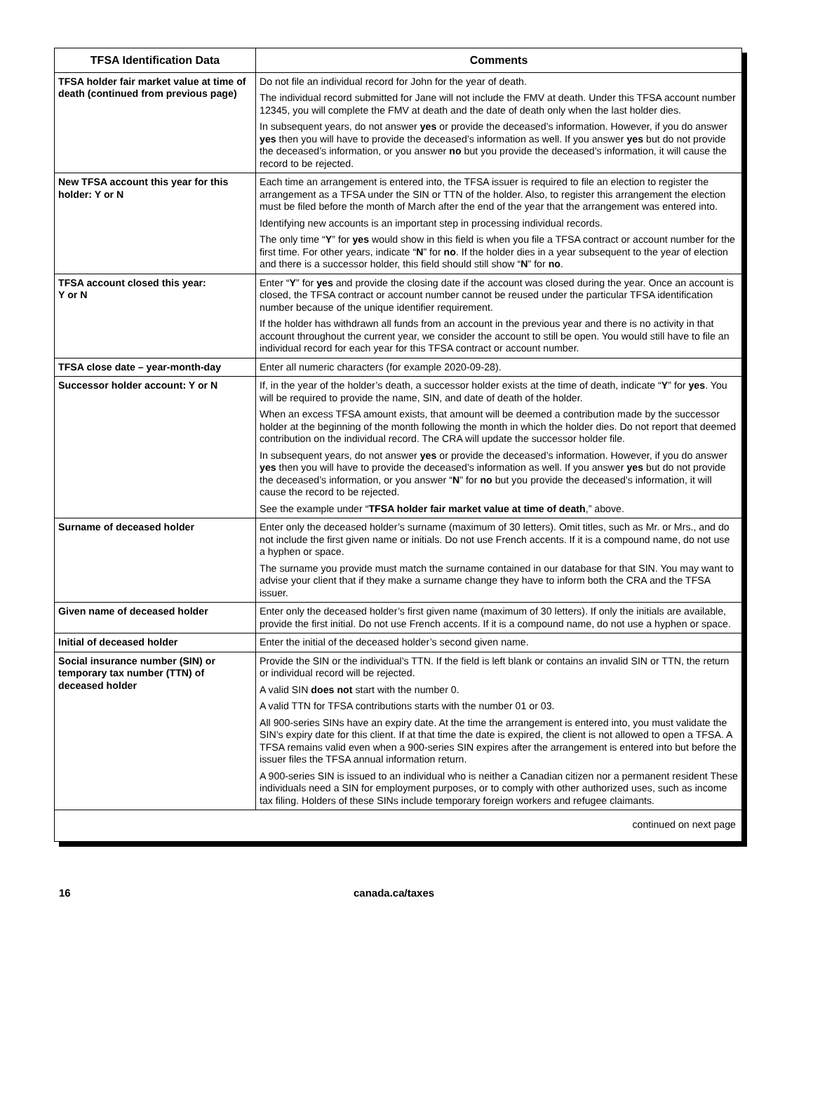| TFSA Identification Data | Comments |
| --- | --- |
| TFSA holder fair market value at time of death (continued from previous page) | Do not file an individual record for John for the year of death. The individual record submitted for Jane will not include the FMV at death. Under this TFSA account number 12345, you will complete the FMV at death and the date of death only when the last holder dies. In subsequent years, do not answer yes or provide the deceased’s information. However, if you do answer yes then you will have to provide the deceased’s information as well. If you answer yes but do not provide the deceased’s information, or you answer no but you provide the deceased’s information, it will cause the record to be rejected. |
| New TFSA account this year for this holder: Y or N | Each time an arrangement is entered into, the TFSA issuer is required to file an election to register the arrangement as a TFSA under the SIN or TTN of the holder. Also, to register this arrangement the election must be filed before the month of March after the end of the year that the arrangement was entered into. Identifying new accounts is an important step in processing individual records. The only time “ Y ” for yes would show in this field is when you file a TFSA contract or account number for the first time. For other years, indicate “ N ” for no . If the holder dies in a year subsequent to the year of election and there is a successor holder, this field should still show “ N ” for no . |
| TFSA account closed this year: Y or N | Enter “ Y ” for yes and provide the closing date if the account was closed during the year. Once an account is closed, the TFSA contract or account number cannot be reused under the particular TFSA identification number because of the unique identifier requirement. If the holder has withdrawn all funds from an account in the previous year and there is no activity in that account throughout the current year, we consider the account to still be open. You would still have to file an individual record for each year for this TFSA contract or account number. |
| TFSA close date – year-month-day | Enter all numeric characters (for example 2020-09-28). |
| Successor holder account: Y or N | If, in the year of the holder’s death, a successor holder exists at the time of death, indicate “ Y ” for yes . You will be required to provide the name, SIN, and date of death of the holder. When an excess TFSA amount exists, that amount will be deemed a contribution made by the successor holder at the beginning of the month following the month in which the holder dies. Do not report that deemed contribution on the individual record. The CRA will update the successor holder file. In subsequent years, do not answer yes or provide the deceased’s information. However, if you do answer yes then you will have to provide the deceased’s information as well. If you answer yes but do not provide the deceased’s information, or you answer “ N ” for no but you provide the deceased’s information, it will cause the record to be rejected. See the example under “ TFSA holder fair market value at time of death ,” above. |
| Surname of deceased holder | Enter only the deceased holder’s surname (maximum of 30 letters). Omit titles, such as Mr. or Mrs., and do not include the first given name or initials. Do not use French accents. If it is a compound name, do not use a hyphen or space. The surname you provide must match the surname contained in our database for that SIN. You may want to advise your client that if they make a surname change they have to inform both the CRA and the TFSA issuer. |
| Given name of deceased holder | Enter only the deceased holder’s first given name (maximum of 30 letters). If only the initials are available, provide the first initial. Do not use French accents. If it is a compound name, do not use a hyphen or space. |
| Initial of deceased holder | Enter the initial of the deceased holder’s second given name. |
| Social insurance number (SIN) or temporary tax number (TTN) of deceased holder | Provide the SIN or the individual’s TTN. If the field is left blank or contains an invalid SIN or TTN, the return or individual record will be rejected. A valid SIN does not start with the number 0. A valid TTN for TFSA contributions starts with the number 01 or 03. All 900-series SINs have an expiry date. At the time the arrangement is entered into, you must validate the SIN’s expiry date for this client. If at that time the date is expired, the client is not allowed to open a TFSA. A TFSA remains valid even when a 900-series SIN expires after the arrangement is entered into but before the issuer files the TFSA annual information return. A 900-series SIN is issued to an individual who is neither a Canadian citizen nor a permanent resident These individuals need a SIN for employment purposes, or to comply with other authorized uses, such as income tax filing. Holders of these SINs include temporary foreign workers and refugee claimants. |
| continued on next page | |
16 canada.ca/taxes